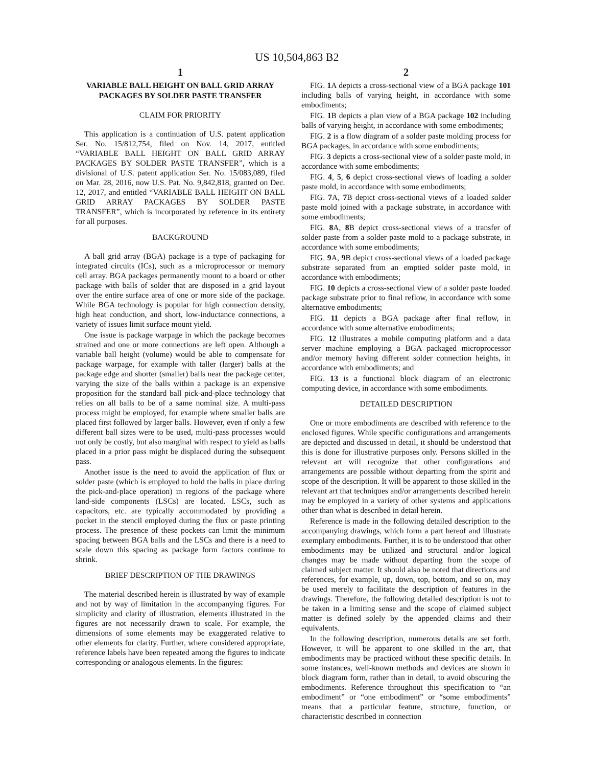US 10,504,863 B2
1
VARIABLE BALL HEIGHT ON BALL GRID ARRAY PACKAGES BY SOLDER PASTE TRANSFER
CLAIM FOR PRIORITY
This application is a continuation of U.S. patent application Ser. No. 15/812,754, filed on Nov. 14, 2017, entitled “VARIABLE BALL HEIGHT ON BALL GRID ARRAY PACKAGES BY SOLDER PASTE TRANSFER”, which is a divisional of U.S. patent application Ser. No. 15/083,089, filed on Mar. 28, 2016, now U.S. Pat. No. 9,842,818, granted on Dec. 12, 2017, and entitled “VARIABLE BALL HEIGHT ON BALL GRID ARRAY PACKAGES BY SOLDER PASTE TRANSFER”, which is incorporated by reference in its entirety for all purposes.
BACKGROUND
A ball grid array (BGA) package is a type of packaging for integrated circuits (ICs), such as a microprocessor or memory cell array. BGA packages permanently mount to a board or other package with balls of solder that are disposed in a grid layout over the entire surface area of one or more side of the package. While BGA technology is popular for high connection density, high heat conduction, and short, low-inductance connections, a variety of issues limit surface mount yield.
One issue is package warpage in which the package becomes strained and one or more connections are left open. Although a variable ball height (volume) would be able to compensate for package warpage, for example with taller (larger) balls at the package edge and shorter (smaller) balls near the package center, varying the size of the balls within a package is an expensive proposition for the standard ball pick-and-place technology that relies on all balls to be of a same nominal size. A multi-pass process might be employed, for example where smaller balls are placed first followed by larger balls. However, even if only a few different ball sizes were to be used, multi-pass processes would not only be costly, but also marginal with respect to yield as balls placed in a prior pass might be displaced during the subsequent pass.
Another issue is the need to avoid the application of flux or solder paste (which is employed to hold the balls in place during the pick-and-place operation) in regions of the package where land-side components (LSCs) are located. LSCs, such as capacitors, etc. are typically accommodated by providing a pocket in the stencil employed during the flux or paste printing process. The presence of these pockets can limit the minimum spacing between BGA balls and the LSCs and there is a need to scale down this spacing as package form factors continue to shrink.
BRIEF DESCRIPTION OF THE DRAWINGS
The material described herein is illustrated by way of example and not by way of limitation in the accompanying figures. For simplicity and clarity of illustration, elements illustrated in the figures are not necessarily drawn to scale. For example, the dimensions of some elements may be exaggerated relative to other elements for clarity. Further, where considered appropriate, reference labels have been repeated among the figures to indicate corresponding or analogous elements. In the figures:
2
FIG. 1 A depicts a cross-sectional view of a BGA package 101 including balls of varying height, in accordance with some embodiments;
FIG. 1 B depicts a plan view of a BGA package 102 including balls of varying height, in accordance with some embodiments;
FIG. 2 is a flow diagram of a solder paste molding process for BGA packages, in accordance with some embodiments;
FIG. 3 depicts a cross-sectional view of a solder paste mold, in accordance with some embodiments;
FIG. 4, 5, 6 depict cross-sectional views of loading a solder paste mold, in accordance with some embodiments;
FIG. 7 A, 7 B depict cross-sectional views of a loaded solder paste mold joined with a package substrate, in accordance with some embodiments;
FIG. 8 A, 8 B depict cross-sectional views of a transfer of solder paste from a solder paste mold to a package substrate, in accordance with some embodiments;
FIG. 9 A, 9 B depict cross-sectional views of a loaded package substrate separated from an emptied solder paste mold, in accordance with embodiments;
FIG. 10 depicts a cross-sectional view of a solder paste loaded package substrate prior to final reflow, in accordance with some alternative embodiments;
FIG. 11 depicts a BGA package after final reflow, in accordance with some alternative embodiments;
FIG. 12 illustrates a mobile computing platform and a data server machine employing a BGA packaged microprocessor and/or memory having different solder connection heights, in accordance with embodiments; and
FIG. 13 is a functional block diagram of an electronic computing device, in accordance with some embodiments.
DETAILED DESCRIPTION
One or more embodiments are described with reference to the enclosed figures. While specific configurations and arrangements are depicted and discussed in detail, it should be understood that this is done for illustrative purposes only. Persons skilled in the relevant art will recognize that other configurations and arrangements are possible without departing from the spirit and scope of the description. It will be apparent to those skilled in the relevant art that techniques and/or arrangements described herein may be employed in a variety of other systems and applications other than what is described in detail herein.
Reference is made in the following detailed description to the accompanying drawings, which form a part hereof and illustrate exemplary embodiments. Further, it is to be understood that other embodiments may be utilized and structural and/or logical changes may be made without departing from the scope of claimed subject matter. It should also be noted that directions and references, for example, up, down, top, bottom, and so on, may be used merely to facilitate the description of features in the drawings. Therefore, the following detailed description is not to be taken in a limiting sense and the scope of claimed subject matter is defined solely by the appended claims and their equivalents.
In the following description, numerous details are set forth. However, it will be apparent to one skilled in the art, that embodiments may be practiced without these specific details. In some instances, well-known methods and devices are shown in block diagram form, rather than in detail, to avoid obscuring the embodiments. Reference throughout this specification to “an embodiment” or “one embodiment” or “some embodiments” means that a particular feature, structure, function, or characteristic described in connection